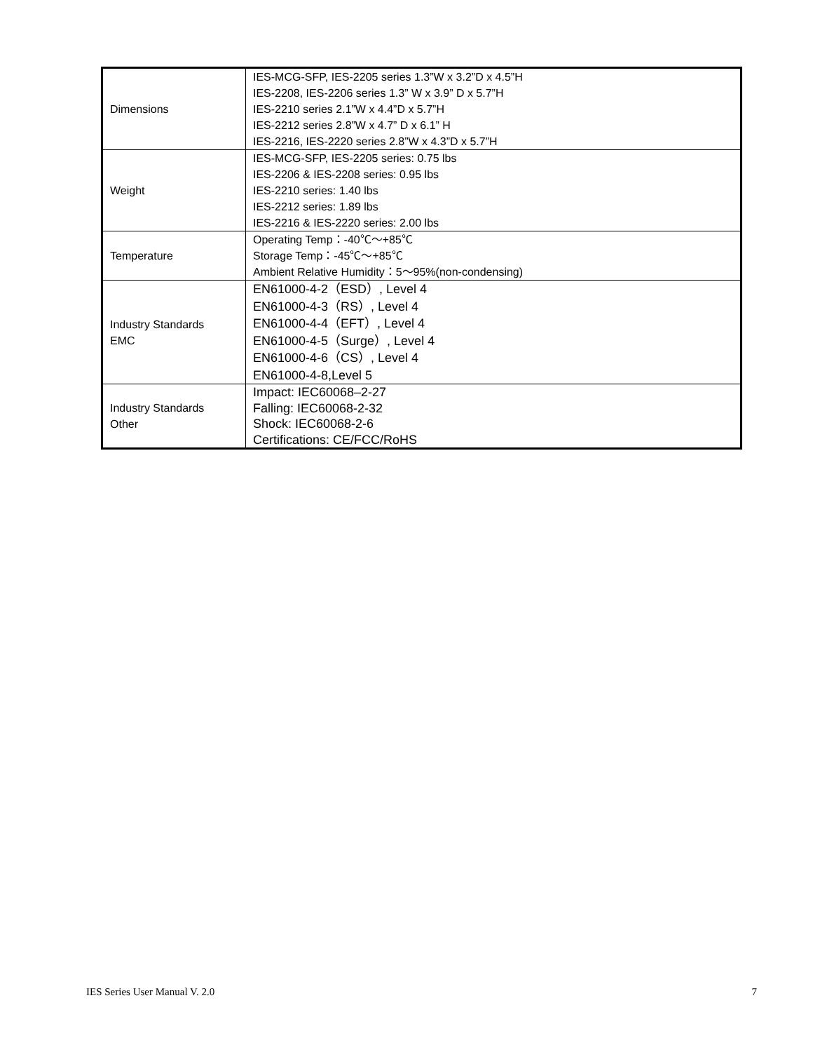| Dimensions | IES-MCG-SFP, IES-2205 series 1.3”W x 3.2”D x 4.5”H IES-2208, IES-2206 series 1.3” W x 3.9” D x 5.7”H IES-2210 series 2.1”W x 4.4”D x 5.7”H IES-2212 series 2.8”W x 4.7” D x 6.1” H IES-2216, IES-2220 series 2.8”W x 4.3”D x 5.7”H |
| Weight | IES-MCG-SFP, IES-2205 series: 0.75 lbs IES-2206 & IES-2208 series: 0.95 lbs IES-2210 series: 1.40 lbs IES-2212 series: 1.89 lbs IES-2216 & IES-2220 series: 2.00 lbs |
| Temperature | Operating Temp：-40℃～+85℃ Storage Temp：-45℃～+85℃ Ambient Relative Humidity：5～95%(non-condensing) |
| Industry Standards EMC | EN61000-4-2（ESD）, Level 4 EN61000-4-3（RS）, Level 4 EN61000-4-4（EFT）, Level 4 EN61000-4-5（Surge）, Level 4 EN61000-4-6（CS）, Level 4 EN61000-4-8,Level 5 |
| Industry Standards Other | Impact: IEC60068–2-27 Falling: IEC60068-2-32 Shock: IEC60068-2-6 Certifications: CE/FCC/RoHS |
IES Series User Manual V. 2.0 7